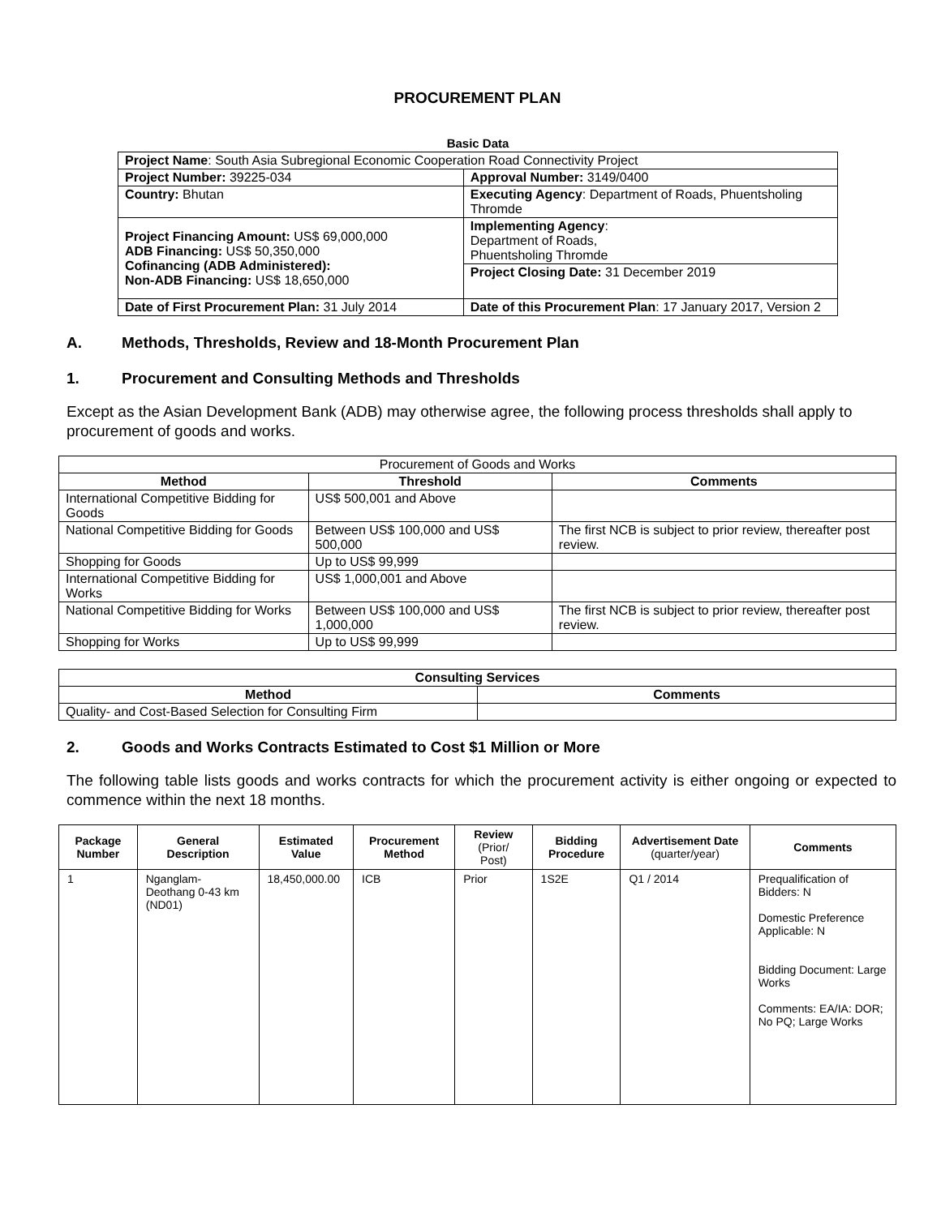PROCUREMENT PLAN
Basic Data
| Project Name : South Asia Subregional Economic Cooperation Road Connectivity Project | |
| Project Number: 39225-034 | Approval Number: 3149/0400 |
| Country: Bhutan | Executing Agency : Department of Roads, Phuentsholing Thromde |
| Project Financing Amount: US$ 69,000,000 ADB Financing: US$ 50,350,000 Cofinancing (ADB Administered): Non-ADB Financing: US$ 18,650,000 | Implementing Agency : Department of Roads, Phuentsholing Thromde |
| | Project Closing Date: 31 December 2019 |
| Date of First Procurement Plan: 31 July 2014 | Date of this Procurement Plan : 17 January 2017, Version 2 |
A. Methods, Thresholds, Review and 18-Month Procurement Plan
1. Procurement and Consulting Methods and Thresholds
Except as the Asian Development Bank (ADB) may otherwise agree, the following process thresholds shall apply to procurement of goods and works.
| Procurement of Goods and Works | | |
| Method | Threshold | Comments |
| International Competitive Bidding for Goods | US$ 500,001 and Above | |
| National Competitive Bidding for Goods | Between US$ 100,000 and US$ 500,000 | The first NCB is subject to prior review, thereafter post review. |
| Shopping for Goods | Up to US$ 99,999 | |
| International Competitive Bidding for Works | US$ 1,000,001 and Above | |
| National Competitive Bidding for Works | Between US$ 100,000 and US$ 1,000,000 | The first NCB is subject to prior review, thereafter post review. |
| Shopping for Works | Up to US$ 99,999 | |
| Consulting Services | |
| --- | --- |
| Method | Comments |
| Quality- and Cost-Based Selection for Consulting Firm | |
2. Goods and Works Contracts Estimated to Cost $1 Million or More
The following table lists goods and works contracts for which the procurement activity is either ongoing or expected to commence within the next 18 months.
| Package Number | General Description | Estimated Value | Procurement Method | Review (Prior/ Post) | Bidding Procedure | Advertisement Date (quarter/year) | Comments |
| --- | --- | --- | --- | --- | --- | --- | --- |
| 1 | Nganglam-Deothang 0-43 km (ND01) | 18,450,000.00 | ICB | Prior | 1S2E | Q1 / 2014 | Prequalification of Bidders: N Domestic Preference Applicable: N Bidding Document: Large Works Comments: EA/IA: DOR; No PQ; Large Works |